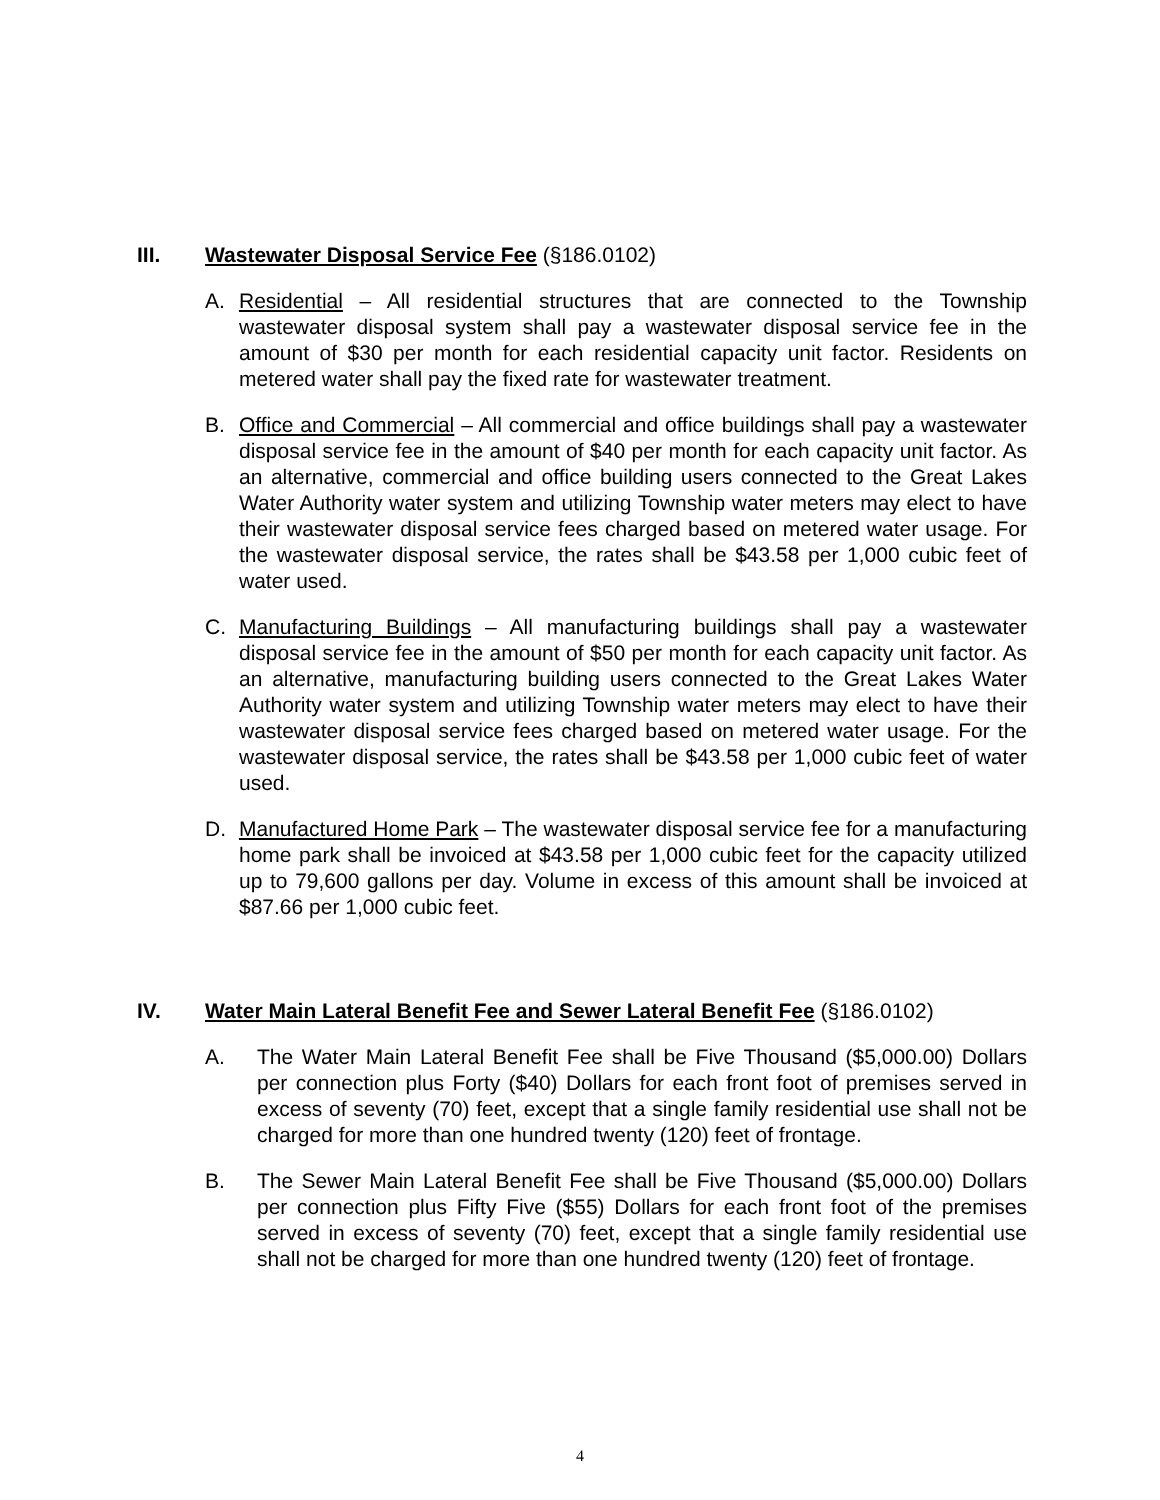III. Wastewater Disposal Service Fee (§186.0102)
A. Residential – All residential structures that are connected to the Township wastewater disposal system shall pay a wastewater disposal service fee in the amount of $30 per month for each residential capacity unit factor. Residents on metered water shall pay the fixed rate for wastewater treatment.
B. Office and Commercial – All commercial and office buildings shall pay a wastewater disposal service fee in the amount of $40 per month for each capacity unit factor. As an alternative, commercial and office building users connected to the Great Lakes Water Authority water system and utilizing Township water meters may elect to have their wastewater disposal service fees charged based on metered water usage. For the wastewater disposal service, the rates shall be $43.58 per 1,000 cubic feet of water used.
C. Manufacturing Buildings – All manufacturing buildings shall pay a wastewater disposal service fee in the amount of $50 per month for each capacity unit factor. As an alternative, manufacturing building users connected to the Great Lakes Water Authority water system and utilizing Township water meters may elect to have their wastewater disposal service fees charged based on metered water usage. For the wastewater disposal service, the rates shall be $43.58 per 1,000 cubic feet of water used.
D. Manufactured Home Park – The wastewater disposal service fee for a manufacturing home park shall be invoiced at $43.58 per 1,000 cubic feet for the capacity utilized up to 79,600 gallons per day. Volume in excess of this amount shall be invoiced at $87.66 per 1,000 cubic feet.
IV. Water Main Lateral Benefit Fee and Sewer Lateral Benefit Fee (§186.0102)
A. The Water Main Lateral Benefit Fee shall be Five Thousand ($5,000.00) Dollars per connection plus Forty ($40) Dollars for each front foot of premises served in excess of seventy (70) feet, except that a single family residential use shall not be charged for more than one hundred twenty (120) feet of frontage.
B. The Sewer Main Lateral Benefit Fee shall be Five Thousand ($5,000.00) Dollars per connection plus Fifty Five ($55) Dollars for each front foot of the premises served in excess of seventy (70) feet, except that a single family residential use shall not be charged for more than one hundred twenty (120) feet of frontage.
4